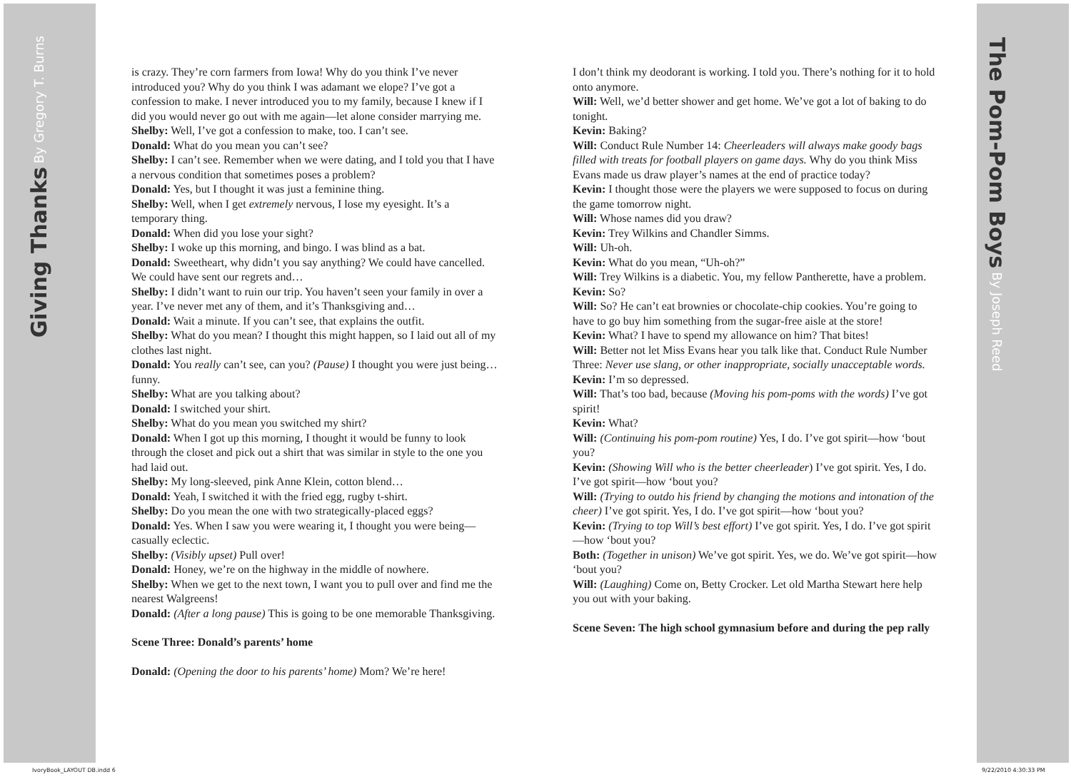Giving Thanks By Gregory T. Burns
is crazy. They’re corn farmers from Iowa! Why do you think I’ve never introduced you? Why do you think I was adamant we elope? I’ve got a confession to make. I never introduced you to my family, because I knew if I did you would never go out with me again—let alone consider marrying me.
Shelby: Well, I’ve got a confession to make, too. I can’t see.
Donald: What do you mean you can’t see?
Shelby: I can’t see. Remember when we were dating, and I told you that I have a nervous condition that sometimes poses a problem?
Donald: Yes, but I thought it was just a feminine thing.
Shelby: Well, when I get extremely nervous, I lose my eyesight. It’s a temporary thing.
Donald: When did you lose your sight?
Shelby: I woke up this morning, and bingo. I was blind as a bat.
Donald: Sweetheart, why didn’t you say anything? We could have cancelled. We could have sent our regrets and…
Shelby: I didn’t want to ruin our trip. You haven’t seen your family in over a year. I’ve never met any of them, and it’s Thanksgiving and…
Donald: Wait a minute. If you can’t see, that explains the outfit.
Shelby: What do you mean? I thought this might happen, so I laid out all of my clothes last night.
Donald: You really can’t see, can you? (Pause) I thought you were just being…funny.
Shelby: What are you talking about?
Donald: I switched your shirt.
Shelby: What do you mean you switched my shirt?
Donald: When I got up this morning, I thought it would be funny to look through the closet and pick out a shirt that was similar in style to the one you had laid out.
Shelby: My long-sleeved, pink Anne Klein, cotton blend…
Donald: Yeah, I switched it with the fried egg, rugby t-shirt.
Shelby: Do you mean the one with two strategically-placed eggs?
Donald: Yes. When I saw you were wearing it, I thought you were being—casually eclectic.
Shelby: (Visibly upset) Pull over!
Donald: Honey, we’re on the highway in the middle of nowhere.
Shelby: When we get to the next town, I want you to pull over and find me the nearest Walgreens!
Donald: (After a long pause) This is going to be one memorable Thanksgiving.
Scene Three: Donald’s parents’ home
Donald: (Opening the door to his parents’ home) Mom? We’re here!
I don’t think my deodorant is working. I told you. There’s nothing for it to hold onto anymore.
Will: Well, we’d better shower and get home. We’ve got a lot of baking to do tonight.
Kevin: Baking?
Will: Conduct Rule Number 14: Cheerleaders will always make goody bags filled with treats for football players on game days. Why do you think Miss Evans made us draw player’s names at the end of practice today?
Kevin: I thought those were the players we were supposed to focus on during the game tomorrow night.
Will: Whose names did you draw?
Kevin: Trey Wilkins and Chandler Simms.
Will: Uh-oh.
Kevin: What do you mean, “Uh-oh?”
Will: Trey Wilkins is a diabetic. You, my fellow Pantherette, have a problem.
Kevin: So?
Will: So? He can’t eat brownies or chocolate-chip cookies. You’re going to have to go buy him something from the sugar-free aisle at the store!
Kevin: What? I have to spend my allowance on him? That bites!
Will: Better not let Miss Evans hear you talk like that. Conduct Rule Number Three: Never use slang, or other inappropriate, socially unacceptable words.
Kevin: I’m so depressed.
Will: That’s too bad, because (Moving his pom-poms with the words) I’ve got spirit!
Kevin: What?
Will: (Continuing his pom-pom routine) Yes, I do. I’ve got spirit—how ‘bout you?
Kevin: (Showing Will who is the better cheerleader) I’ve got spirit. Yes, I do. I’ve got spirit—how ‘bout you?
Will: (Trying to outdo his friend by changing the motions and intonation of the cheer) I’ve got spirit. Yes, I do. I’ve got spirit—how ‘bout you?
Kevin: (Trying to top Will’s best effort) I’ve got spirit. Yes, I do. I’ve got spirit—how ‘bout you?
Both: (Together in unison) We’ve got spirit. Yes, we do. We’ve got spirit—how ‘bout you?
Will: (Laughing) Come on, Betty Crocker. Let old Martha Stewart here help you out with your baking.
Scene Seven: The high school gymnasium before and during the pep rally
The Pom-Pom Boys By Joseph Reed
IvoryBook_LAYOUT DB.indd 6 9/22/2010 4:30:33 PM